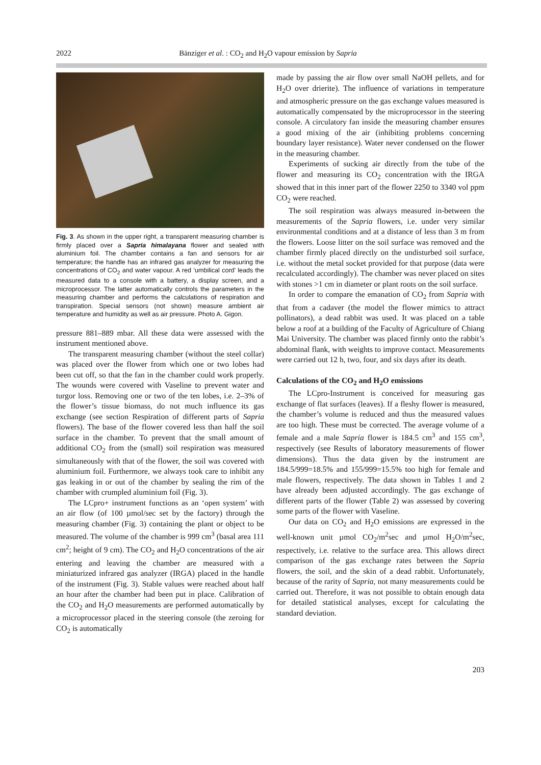2022 Bänziger et al. : CO<sub>2</sub> and H<sub>2</sub>O vapour emission by Sapria
Fig. 3. As shown in the upper right, a transparent measuring chamber is firmly placed over a Sapria himalayana flower and sealed with aluminium foil. The chamber contains a fan and sensors for air temperature; the handle has an infrared gas analyzer for measuring the concentrations of CO<sub>2</sub> and water vapour. A red ‘umbilical cord’ leads the measured data to a console with a battery, a display screen, and a microprocessor. The latter automatically controls the parameters in the measuring chamber and performs the calculations of respiration and transpiration. Special sensors (not shown) measure ambient air temperature and humidity as well as air pressure. Photo A. Gigon.
pressure 881–889 mbar. All these data were assessed with the instrument mentioned above.
The transparent measuring chamber (without the steel collar) was placed over the flower from which one or two lobes had been cut off, so that the fan in the chamber could work properly. The wounds were covered with Vaseline to prevent water and turgor loss. Removing one or two of the ten lobes, i.e. 2–3% of the flower’s tissue biomass, do not much influence its gas exchange (see section Respiration of different parts of Sapria flowers). The base of the flower covered less than half the soil surface in the chamber. To prevent that the small amount of additional CO<sub>2</sub> from the (small) soil respiration was measured simultaneously with that of the flower, the soil was covered with aluminium foil. Furthermore, we always took care to inhibit any gas leaking in or out of the chamber by sealing the rim of the chamber with crumpled aluminium foil (Fig. 3).
The LCpro+ instrument functions as an ‘open system’ with an air flow (of 100 µmol/sec set by the factory) through the measuring chamber (Fig. 3) containing the plant or object to be measured. The volume of the chamber is 999 cm<sup>3</sup> (basal area 111 cm<sup>2</sup>; height of 9 cm). The CO<sub>2</sub> and H<sub>2</sub>O concentrations of the air entering and leaving the chamber are measured with a miniaturized infrared gas analyzer (IRGA) placed in the handle of the instrument (Fig. 3). Stable values were reached about half an hour after the chamber had been put in place. Calibration of the CO<sub>2</sub> and H<sub>2</sub>O measurements are performed automatically by a microprocessor placed in the steering console (the zeroing for CO<sub>2</sub> is automatically
made by passing the air flow over small NaOH pellets, and for H<sub>2</sub>O over drierite). The influence of variations in temperature and atmospheric pressure on the gas exchange values measured is automatically compensated by the microprocessor in the steering console. A circulatory fan inside the measuring chamber ensures a good mixing of the air (inhibiting problems concerning boundary layer resistance). Water never condensed on the flower in the measuring chamber.
Experiments of sucking air directly from the tube of the flower and measuring its CO<sub>2</sub> concentration with the IRGA showed that in this inner part of the flower 2250 to 3340 vol ppm CO<sub>2</sub> were reached.
The soil respiration was always measured in-between the measurements of the Sapria flowers, i.e. under very similar environmental conditions and at a distance of less than 3 m from the flowers. Loose litter on the soil surface was removed and the chamber firmly placed directly on the undisturbed soil surface, i.e. without the metal socket provided for that purpose (data were recalculated accordingly). The chamber was never placed on sites with stones >1 cm in diameter or plant roots on the soil surface.
In order to compare the emanation of CO<sub>2</sub> from Sapria with that from a cadaver (the model the flower mimics to attract pollinators), a dead rabbit was used. It was placed on a table below a roof at a building of the Faculty of Agriculture of Chiang Mai University. The chamber was placed firmly onto the rabbit’s abdominal flank, with weights to improve contact. Measurements were carried out 12 h, two, four, and six days after its death.
Calculations of the CO<sub>2</sub> and H<sub>2</sub>O emissions
The LCpro-Instrument is conceived for measuring gas exchange of flat surfaces (leaves). If a fleshy flower is measured, the chamber’s volume is reduced and thus the measured values are too high. These must be corrected. The average volume of a female and a male Sapria flower is 184.5 cm<sup>3</sup> and 155 cm<sup>3</sup>, respectively (see Results of laboratory measurements of flower dimensions). Thus the data given by the instrument are 184.5/999=18.5% and 155/999=15.5% too high for female and male flowers, respectively. The data shown in Tables 1 and 2 have already been adjusted accordingly. The gas exchange of different parts of the flower (Table 2) was assessed by covering some parts of the flower with Vaseline.
Our data on CO<sub>2</sub> and H<sub>2</sub>O emissions are expressed in the well-known unit µmol CO<sub>2</sub>/m<sup>2</sup>sec and µmol H<sub>2</sub>O/m<sup>2</sup>sec, respectively, i.e. relative to the surface area. This allows direct comparison of the gas exchange rates between the Sapria flowers, the soil, and the skin of a dead rabbit. Unfortunately, because of the rarity of Sapria, not many measurements could be carried out. Therefore, it was not possible to obtain enough data for detailed statistical analyses, except for calculating the standard deviation.
203